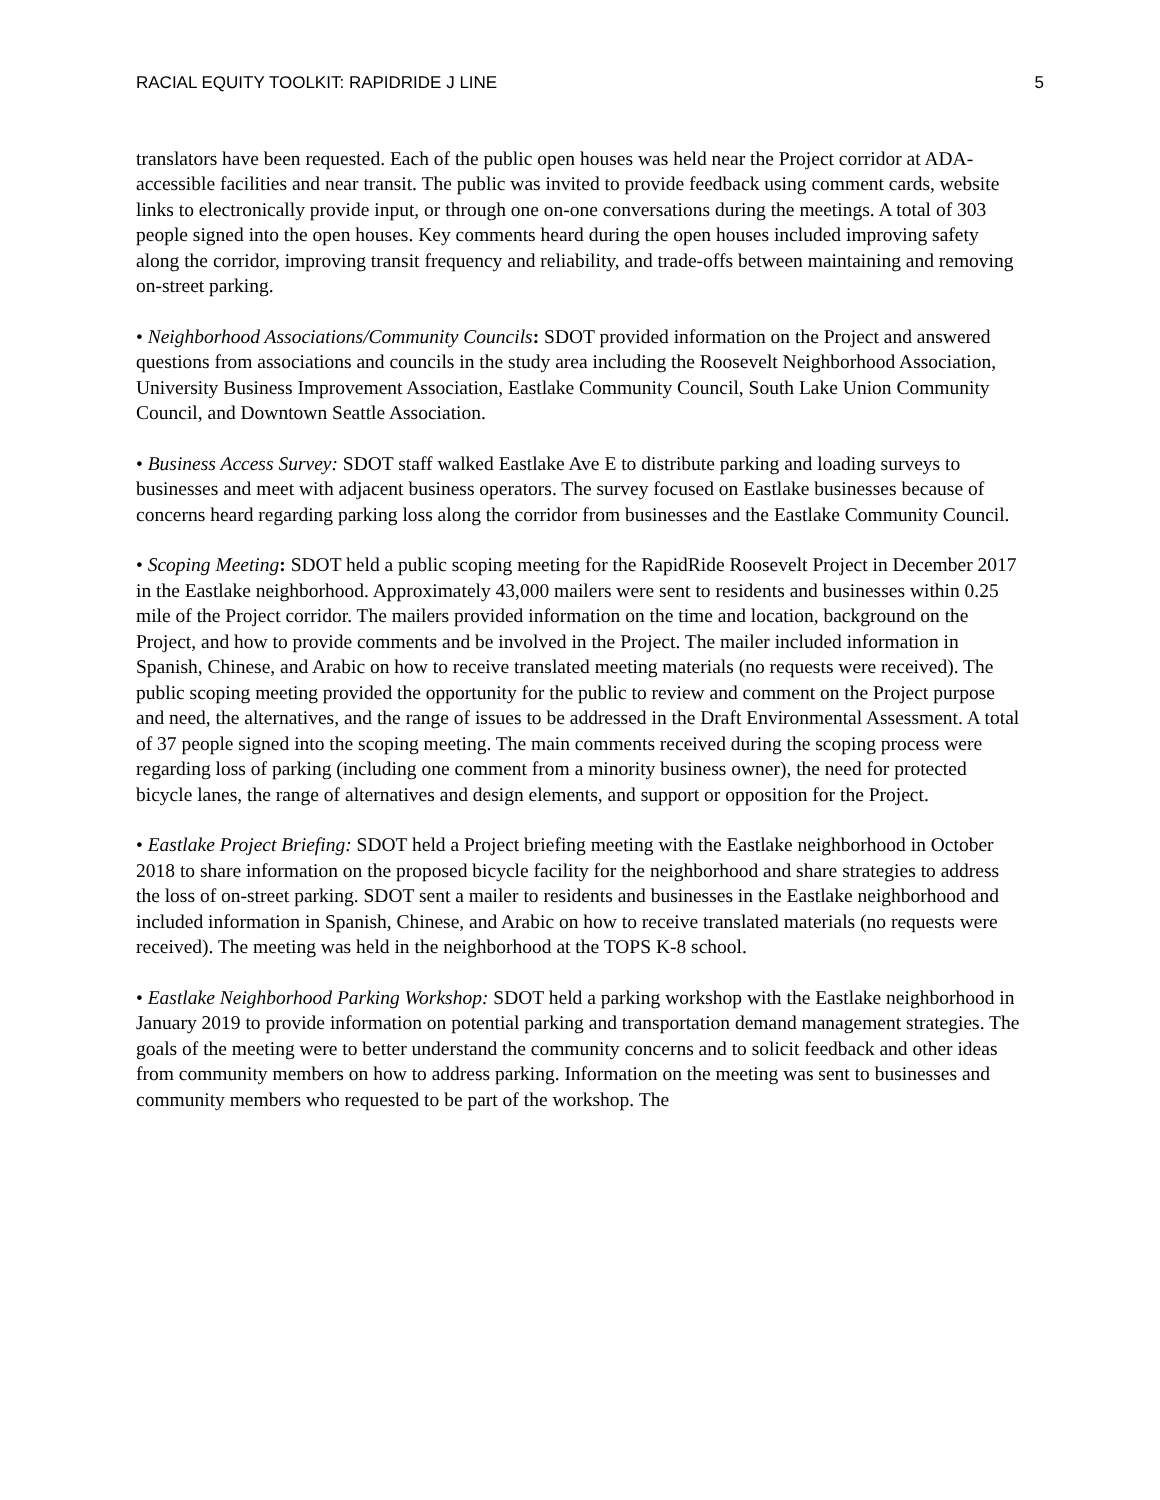RACIAL EQUITY TOOLKIT: RAPIDRIDE J LINE 5
translators have been requested. Each of the public open houses was held near the Project corridor at ADA-accessible facilities and near transit. The public was invited to provide feedback using comment cards, website links to electronically provide input, or through one on-one conversations during the meetings. A total of 303 people signed into the open houses. Key comments heard during the open houses included improving safety along the corridor, improving transit frequency and reliability, and trade-offs between maintaining and removing on-street parking.
• Neighborhood Associations/Community Councils: SDOT provided information on the Project and answered questions from associations and councils in the study area including the Roosevelt Neighborhood Association, University Business Improvement Association, Eastlake Community Council, South Lake Union Community Council, and Downtown Seattle Association.
• Business Access Survey: SDOT staff walked Eastlake Ave E to distribute parking and loading surveys to businesses and meet with adjacent business operators. The survey focused on Eastlake businesses because of concerns heard regarding parking loss along the corridor from businesses and the Eastlake Community Council.
• Scoping Meeting: SDOT held a public scoping meeting for the RapidRide Roosevelt Project in December 2017 in the Eastlake neighborhood. Approximately 43,000 mailers were sent to residents and businesses within 0.25 mile of the Project corridor. The mailers provided information on the time and location, background on the Project, and how to provide comments and be involved in the Project. The mailer included information in Spanish, Chinese, and Arabic on how to receive translated meeting materials (no requests were received). The public scoping meeting provided the opportunity for the public to review and comment on the Project purpose and need, the alternatives, and the range of issues to be addressed in the Draft Environmental Assessment. A total of 37 people signed into the scoping meeting. The main comments received during the scoping process were regarding loss of parking (including one comment from a minority business owner), the need for protected bicycle lanes, the range of alternatives and design elements, and support or opposition for the Project.
• Eastlake Project Briefing: SDOT held a Project briefing meeting with the Eastlake neighborhood in October 2018 to share information on the proposed bicycle facility for the neighborhood and share strategies to address the loss of on-street parking. SDOT sent a mailer to residents and businesses in the Eastlake neighborhood and included information in Spanish, Chinese, and Arabic on how to receive translated materials (no requests were received). The meeting was held in the neighborhood at the TOPS K-8 school.
• Eastlake Neighborhood Parking Workshop: SDOT held a parking workshop with the Eastlake neighborhood in January 2019 to provide information on potential parking and transportation demand management strategies. The goals of the meeting were to better understand the community concerns and to solicit feedback and other ideas from community members on how to address parking. Information on the meeting was sent to businesses and community members who requested to be part of the workshop. The